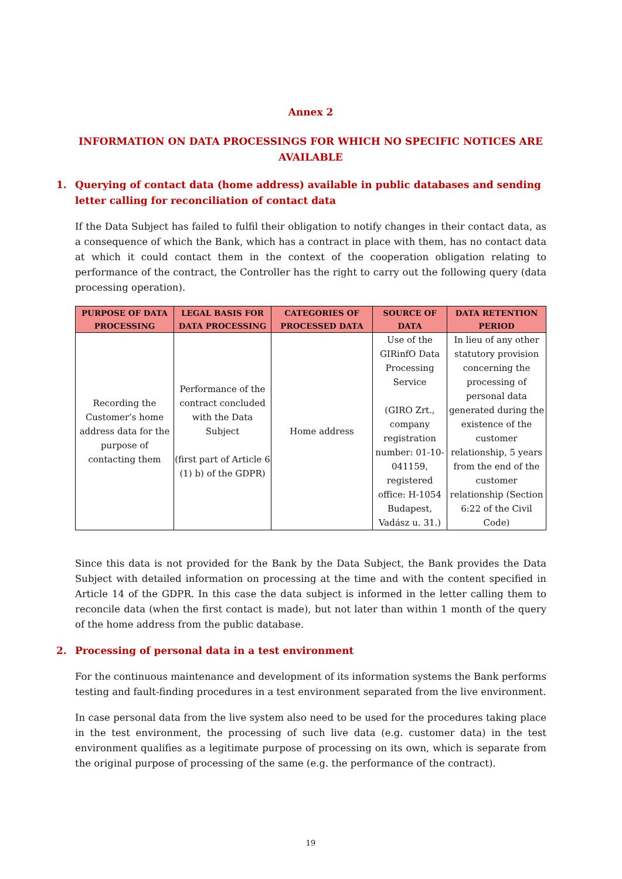Annex 2
INFORMATION ON DATA PROCESSINGS FOR WHICH NO SPECIFIC NOTICES ARE AVAILABLE
1. Querying of contact data (home address) available in public databases and sending letter calling for reconciliation of contact data
If the Data Subject has failed to fulfil their obligation to notify changes in their contact data, as a consequence of which the Bank, which has a contract in place with them, has no contact data at which it could contact them in the context of the cooperation obligation relating to performance of the contract, the Controller has the right to carry out the following query (data processing operation).
| PURPOSE OF DATA PROCESSING | LEGAL BASIS FOR DATA PROCESSING | CATEGORIES OF PROCESSED DATA | SOURCE OF DATA | DATA RETENTION PERIOD |
| --- | --- | --- | --- | --- |
| Recording the Customer’s home address data for the purpose of contacting them | Performance of the contract concluded with the Data Subject (first part of Article 6 (1) b) of the GDPR) | Home address | Use of the GIRinfO Data Processing Service (GIRO Zrt., company registration number: 01-10-041159, registered office: H-1054 Budapest, Vadász u. 31.) | In lieu of any other statutory provision concerning the processing of personal data generated during the existence of the customer relationship, 5 years from the end of the customer relationship (Section 6:22 of the Civil Code) |
Since this data is not provided for the Bank by the Data Subject, the Bank provides the Data Subject with detailed information on processing at the time and with the content specified in Article 14 of the GDPR. In this case the data subject is informed in the letter calling them to reconcile data (when the first contact is made), but not later than within 1 month of the query of the home address from the public database.
2. Processing of personal data in a test environment
For the continuous maintenance and development of its information systems the Bank performs testing and fault-finding procedures in a test environment separated from the live environment.
In case personal data from the live system also need to be used for the procedures taking place in the test environment, the processing of such live data (e.g. customer data) in the test environment qualifies as a legitimate purpose of processing on its own, which is separate from the original purpose of processing of the same (e.g. the performance of the contract).
19